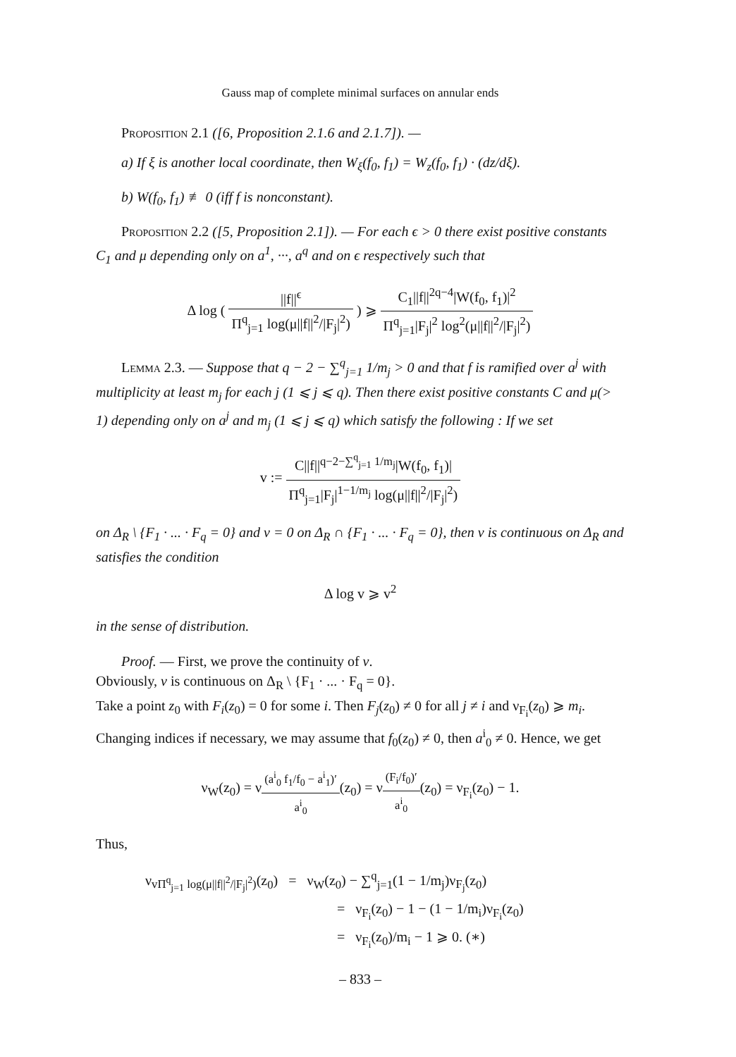Gauss map of complete minimal surfaces on annular ends
Proposition 2.1 ([6, Proposition 2.1.6 and 2.1.7]). —
a) If ξ is another local coordinate, then W<sub>ξ</sub>(f<sub>0</sub>, f<sub>1</sub>) = W<sub>z</sub>(f<sub>0</sub>, f<sub>1</sub>) · (dz/dξ).
b) W(f<sub>0</sub>, f<sub>1</sub>) ≢ 0 (iff f is nonconstant).
Proposition 2.2 ([5, Proposition 2.1]). — For each ϵ > 0 there exist positive constants C<sub>1</sub> and μ depending only on a<sup>1</sup>, ···, a<sup>q</sup> and on ϵ respectively such that
Δ log ( ||f||<sup>ϵ</sup> Π<sup>q</sup><sub>j=1</sub> log(μ||f||<sup>2</sup>/|F<sub>j</sub>|<sup>2</sup>) ) ⩾ C<sub>1</sub>||f||<sup>2q−4</sup>|W(f<sub>0</sub>, f<sub>1</sub>)|<sup>2</sup> Π<sup>q</sup><sub>j=1</sub>|F<sub>j</sub>|<sup>2</sup> log<sup>2</sup>(μ||f||<sup>2</sup>/|F<sub>j</sub>|<sup>2</sup>)
Lemma 2.3. — Suppose that q − 2 − ∑<sup>q</sup><sub>j=1</sub> 1/m<sub>j</sub> > 0 and that f is ramified over a<sup>j</sup> with multiplicity at least m<sub>j</sub> for each j (1 ⩽ j ⩽ q). Then there exist positive constants C and μ(> 1) depending only on a<sup>j</sup> and m<sub>j</sub> (1 ⩽ j ⩽ q) which satisfy the following : If we set
v := C||f||<sup>q−2−∑<sup>q</sup><sub>j=1</sub> 1/m<sub>j</sub></sup>|W(f<sub>0</sub>, f<sub>1</sub>)| Π<sup>q</sup><sub>j=1</sub>|F<sub>j</sub>|<sup>1−1/m<sub>j</sub></sup> log(μ||f||<sup>2</sup>/|F<sub>j</sub>|<sup>2</sup>)
on Δ<sub>R</sub> \ {F<sub>1</sub> · ... · F<sub>q</sub> = 0} and v = 0 on Δ<sub>R</sub> ∩ {F<sub>1</sub> · ... · F<sub>q</sub> = 0}, then v is continuous on Δ<sub>R</sub> and satisfies the condition
Δ log v ⩾ v<sup>2</sup>
in the sense of distribution.
Proof. — First, we prove the continuity of v.
Obviously, v is continuous on Δ<sub>R</sub> \ {F<sub>1</sub> · ... · F<sub>q</sub> = 0}.
Take a point z<sub>0</sub> with F<sub>i</sub>(z<sub>0</sub>) = 0 for some i. Then F<sub>j</sub>(z<sub>0</sub>) ≠ 0 for all j ≠ i and ν<sub>F<sub>i</sub></sub>(z<sub>0</sub>) ⩾ m<sub>i</sub>. Changing indices if necessary, we may assume that f<sub>0</sub>(z<sub>0</sub>) ≠ 0, then a<sup>i</sup><sub>0</sub> ≠ 0. Hence, we get
ν<sub>W</sub>(z<sub>0</sub>) = ν<sub>(a<sup>i</sup><sub>0</sub> f<sub>1</sub>/f<sub>0</sub> − a<sup>i</sup><sub>1</sub>)′ a<sup>i</sup><sub>0</sub></sub>(z<sub>0</sub>) = ν<sub>(F<sub>i</sub>/f<sub>0</sub>)′ a<sup>i</sup><sub>0</sub></sub>(z<sub>0</sub>) = ν<sub>F<sub>i</sub></sub>(z<sub>0</sub>) − 1.
Thus,
ν<sub>vΠ<sup>q</sup><sub>j=1</sub> log(μ||f||<sup>2</sup>/|F<sub>j</sub>|<sup>2</sup>)</sub>(z<sub>0</sub>) = ν<sub>W</sub>(z<sub>0</sub>) − ∑<sup>q</sup><sub>j=1</sub>(1 − 1/m<sub>j</sub>)ν<sub>F<sub>j</sub></sub>(z<sub>0</sub>)
= ν<sub>F<sub>i</sub></sub>(z<sub>0</sub>) − 1 − (1 − 1/m<sub>i</sub>)ν<sub>F<sub>i</sub></sub>(z<sub>0</sub>)
= ν<sub>F<sub>i</sub></sub>(z<sub>0</sub>)/m<sub>i</sub> − 1 ⩾ 0. (∗)
– 833 –